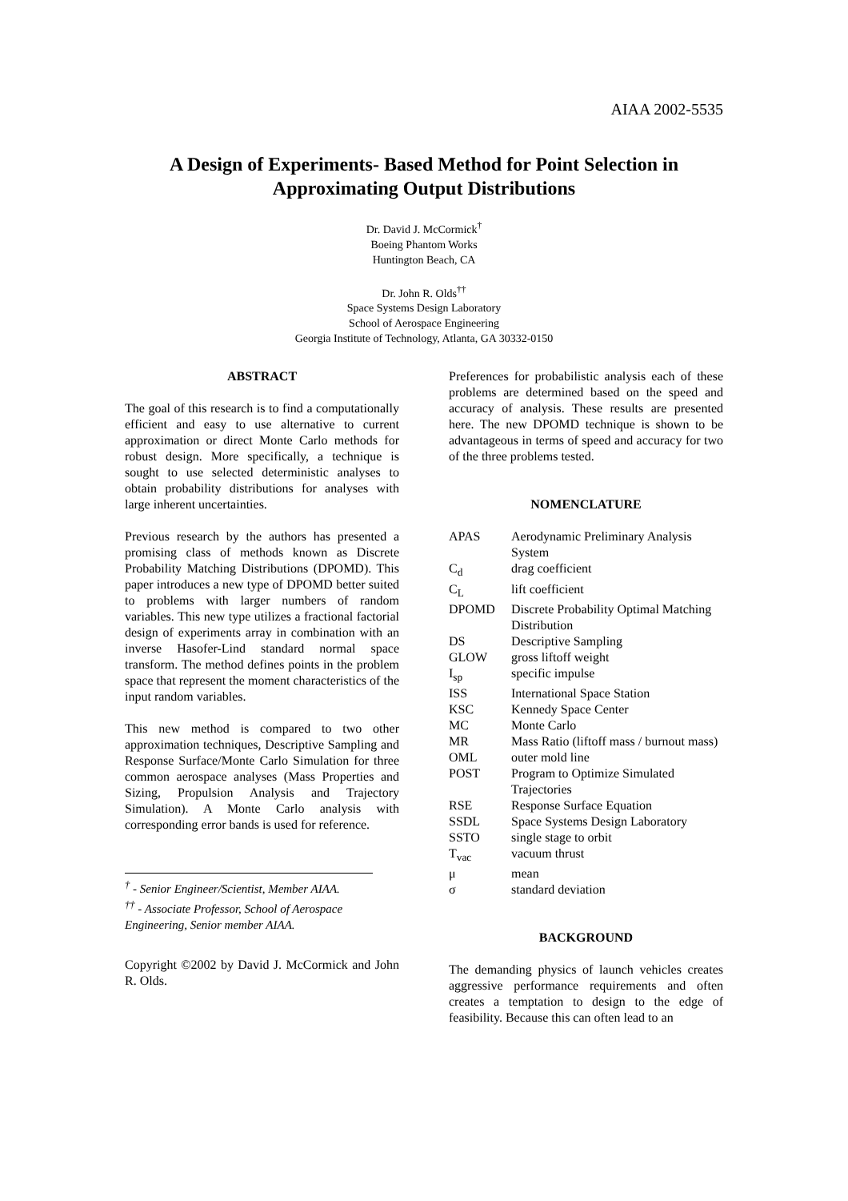AIAA 2002-5535
A Design of Experiments- Based Method for Point Selection in Approximating Output Distributions
Dr. David J. McCormick<sup>†</sup>
Boeing Phantom Works
Huntington Beach, CA
Dr. John R. Olds<sup>††</sup>
Space Systems Design Laboratory
School of Aerospace Engineering
Georgia Institute of Technology, Atlanta, GA 30332-0150
ABSTRACT
The goal of this research is to find a computationally efficient and easy to use alternative to current approximation or direct Monte Carlo methods for robust design. More specifically, a technique is sought to use selected deterministic analyses to obtain probability distributions for analyses with large inherent uncertainties.
Previous research by the authors has presented a promising class of methods known as Discrete Probability Matching Distributions (DPOMD). This paper introduces a new type of DPOMD better suited to problems with larger numbers of random variables. This new type utilizes a fractional factorial design of experiments array in combination with an inverse Hasofer-Lind standard normal space transform. The method defines points in the problem space that represent the moment characteristics of the input random variables.
This new method is compared to two other approximation techniques, Descriptive Sampling and Response Surface/Monte Carlo Simulation for three common aerospace analyses (Mass Properties and Sizing, Propulsion Analysis and Trajectory Simulation). A Monte Carlo analysis with corresponding error bands is used for reference.
<sup>†</sup> - Senior Engineer/Scientist, Member AIAA.
<sup>††</sup> - Associate Professor, School of Aerospace Engineering, Senior member AIAA.
Copyright ©2002 by David J. McCormick and John R. Olds.
Preferences for probabilistic analysis each of these problems are determined based on the speed and accuracy of analysis. These results are presented here. The new DPOMD technique is shown to be advantageous in terms of speed and accuracy for two of the three problems tested.
NOMENCLATURE
| APAS | Aerodynamic Preliminary Analysis System |
| C<sub>d</sub> | drag coefficient |
| C<sub>L</sub> | lift coefficient |
| DPOMD | Discrete Probability Optimal Matching Distribution |
| DS | Descriptive Sampling |
| GLOW | gross liftoff weight |
| I<sub>sp</sub> | specific impulse |
| ISS | International Space Station |
| KSC | Kennedy Space Center |
| MC | Monte Carlo |
| MR | Mass Ratio (liftoff mass / burnout mass) |
| OML | outer mold line |
| POST | Program to Optimize Simulated Trajectories |
| RSE | Response Surface Equation |
| SSDL | Space Systems Design Laboratory |
| SSTO | single stage to orbit |
| T<sub>vac</sub> | vacuum thrust |
| μ | mean |
| σ | standard deviation |
BACKGROUND
The demanding physics of launch vehicles creates aggressive performance requirements and often creates a temptation to design to the edge of feasibility. Because this can often lead to an